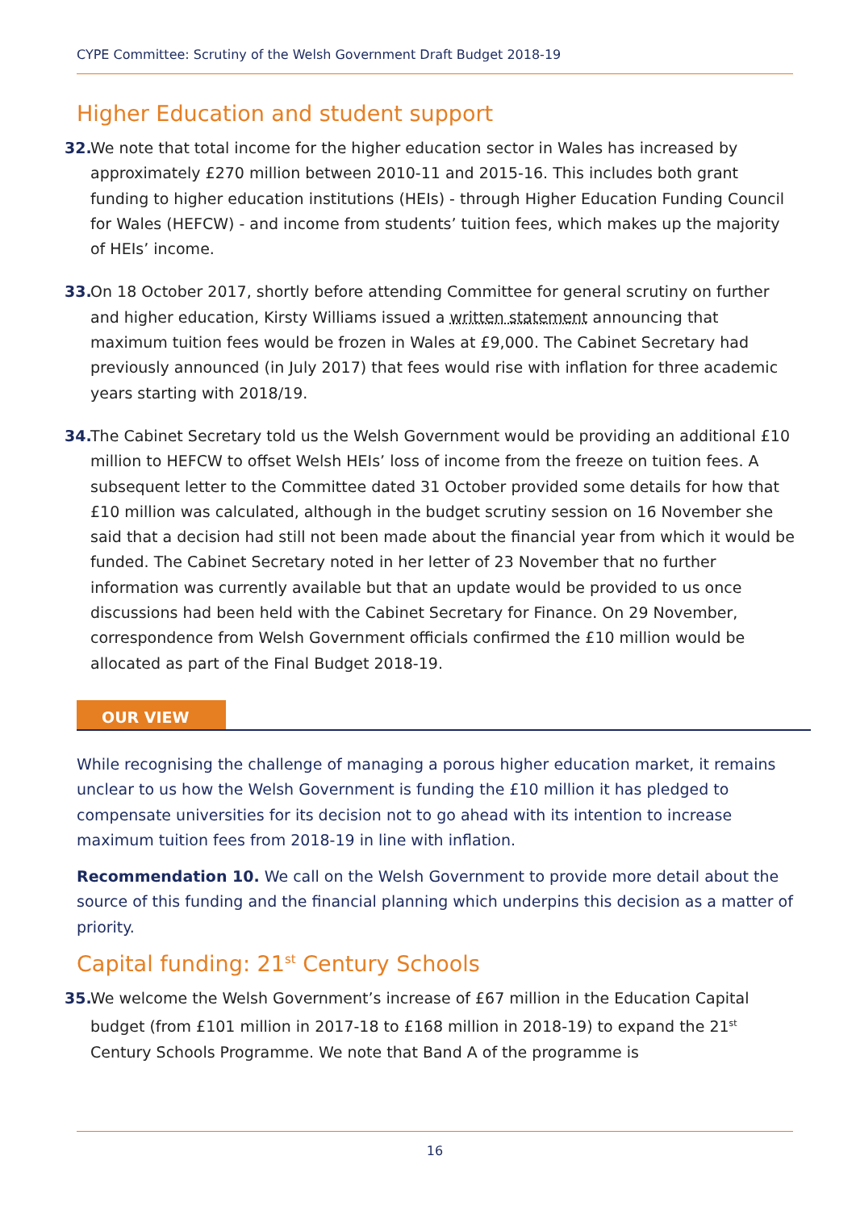CYPE Committee: Scrutiny of the Welsh Government Draft Budget 2018-19
Higher Education and student support
32.
We note that total income for the higher education sector in Wales has increased by approximately £270 million between 2010-11 and 2015-16. This includes both grant funding to higher education institutions (HEIs) - through Higher Education Funding Council for Wales (HEFCW) - and income from students’ tuition fees, which makes up the majority of HEIs’ income.
33.
On 18 October 2017, shortly before attending Committee for general scrutiny on further and higher education, Kirsty Williams issued a written statement announcing that maximum tuition fees would be frozen in Wales at £9,000. The Cabinet Secretary had previously announced (in July 2017) that fees would rise with inflation for three academic years starting with 2018/19.
34.
The Cabinet Secretary told us the Welsh Government would be providing an additional £10 million to HEFCW to offset Welsh HEIs’ loss of income from the freeze on tuition fees. A subsequent letter to the Committee dated 31 October provided some details for how that £10 million was calculated, although in the budget scrutiny session on 16 November she said that a decision had still not been made about the financial year from which it would be funded. The Cabinet Secretary noted in her letter of 23 November that no further information was currently available but that an update would be provided to us once discussions had been held with the Cabinet Secretary for Finance. On 29 November, correspondence from Welsh Government officials confirmed the £10 million would be allocated as part of the Final Budget 2018-19.
OUR VIEW
While recognising the challenge of managing a porous higher education market, it remains unclear to us how the Welsh Government is funding the £10 million it has pledged to compensate universities for its decision not to go ahead with its intention to increase maximum tuition fees from 2018-19 in line with inflation.
Recommendation 10. We call on the Welsh Government to provide more detail about the source of this funding and the financial planning which underpins this decision as a matter of priority.
Capital funding: 21<sup>st</sup> Century Schools
35.
We welcome the Welsh Government’s increase of £67 million in the Education Capital budget (from £101 million in 2017-18 to £168 million in 2018-19) to expand the 21<sup>st</sup> Century Schools Programme. We note that Band A of the programme is
16